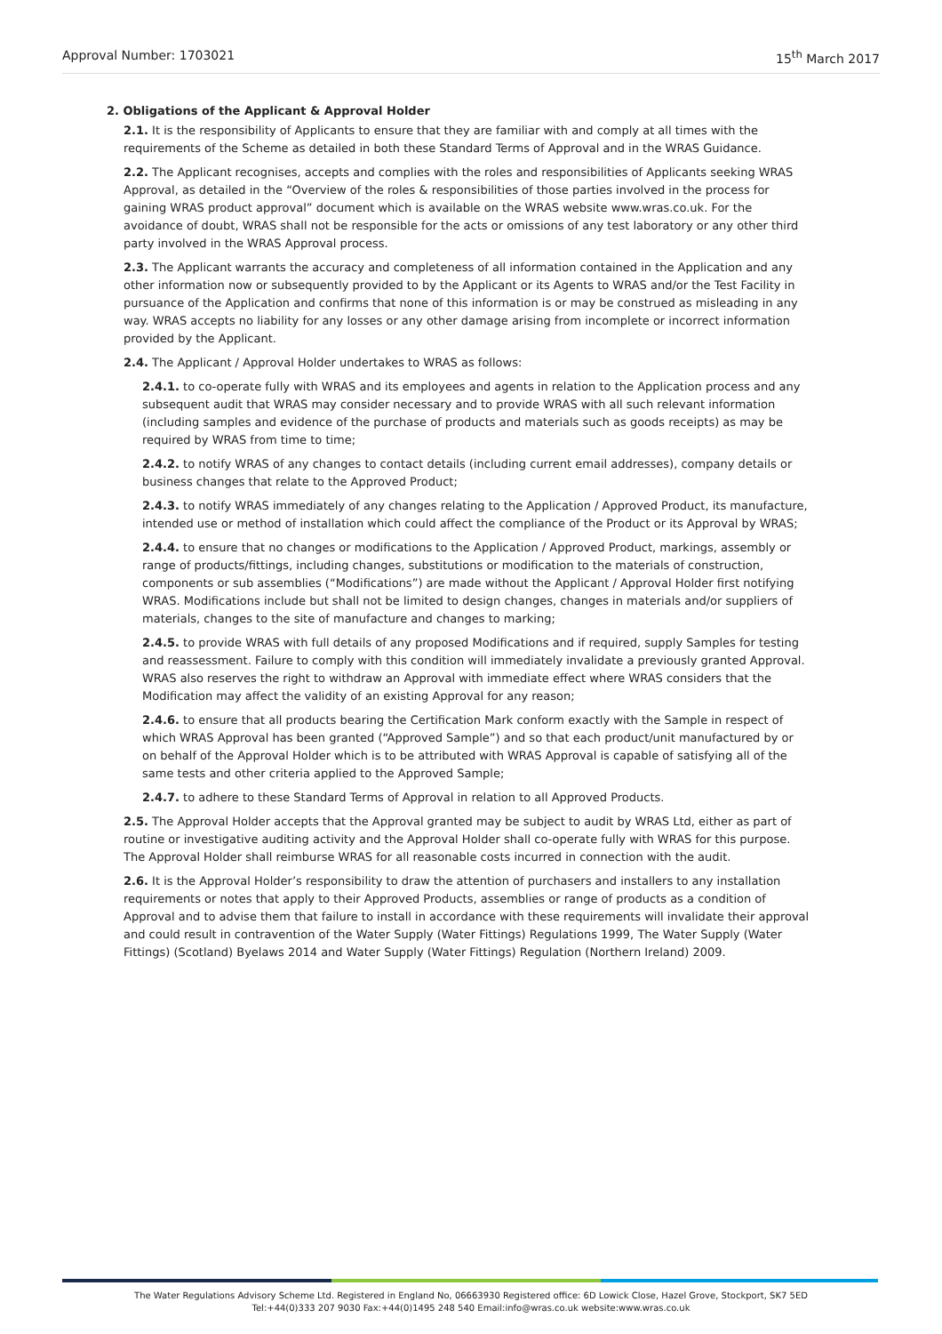Approval Number: 1703021 15<sup>th</sup> March 2017
2. Obligations of the Applicant & Approval Holder
2.1. It is the responsibility of Applicants to ensure that they are familiar with and comply at all times with the requirements of the Scheme as detailed in both these Standard Terms of Approval and in the WRAS Guidance.
2.2. The Applicant recognises, accepts and complies with the roles and responsibilities of Applicants seeking WRAS Approval, as detailed in the “Overview of the roles & responsibilities of those parties involved in the process for gaining WRAS product approval” document which is available on the WRAS website www.wras.co.uk. For the avoidance of doubt, WRAS shall not be responsible for the acts or omissions of any test laboratory or any other third party involved in the WRAS Approval process.
2.3. The Applicant warrants the accuracy and completeness of all information contained in the Application and any other information now or subsequently provided to by the Applicant or its Agents to WRAS and/or the Test Facility in pursuance of the Application and confirms that none of this information is or may be construed as misleading in any way. WRAS accepts no liability for any losses or any other damage arising from incomplete or incorrect information provided by the Applicant.
2.4. The Applicant / Approval Holder undertakes to WRAS as follows:
2.4.1. to co-operate fully with WRAS and its employees and agents in relation to the Application process and any subsequent audit that WRAS may consider necessary and to provide WRAS with all such relevant information (including samples and evidence of the purchase of products and materials such as goods receipts) as may be required by WRAS from time to time;
2.4.2. to notify WRAS of any changes to contact details (including current email addresses), company details or business changes that relate to the Approved Product;
2.4.3. to notify WRAS immediately of any changes relating to the Application / Approved Product, its manufacture, intended use or method of installation which could affect the compliance of the Product or its Approval by WRAS;
2.4.4. to ensure that no changes or modifications to the Application / Approved Product, markings, assembly or range of products/fittings, including changes, substitutions or modification to the materials of construction, components or sub assemblies (“Modifications”) are made without the Applicant / Approval Holder first notifying WRAS. Modifications include but shall not be limited to design changes, changes in materials and/or suppliers of materials, changes to the site of manufacture and changes to marking;
2.4.5. to provide WRAS with full details of any proposed Modifications and if required, supply Samples for testing and reassessment. Failure to comply with this condition will immediately invalidate a previously granted Approval. WRAS also reserves the right to withdraw an Approval with immediate effect where WRAS considers that the Modification may affect the validity of an existing Approval for any reason;
2.4.6. to ensure that all products bearing the Certification Mark conform exactly with the Sample in respect of which WRAS Approval has been granted (“Approved Sample”) and so that each product/unit manufactured by or on behalf of the Approval Holder which is to be attributed with WRAS Approval is capable of satisfying all of the same tests and other criteria applied to the Approved Sample;
2.4.7. to adhere to these Standard Terms of Approval in relation to all Approved Products.
2.5. The Approval Holder accepts that the Approval granted may be subject to audit by WRAS Ltd, either as part of routine or investigative auditing activity and the Approval Holder shall co-operate fully with WRAS for this purpose. The Approval Holder shall reimburse WRAS for all reasonable costs incurred in connection with the audit.
2.6. It is the Approval Holder’s responsibility to draw the attention of purchasers and installers to any installation requirements or notes that apply to their Approved Products, assemblies or range of products as a condition of Approval and to advise them that failure to install in accordance with these requirements will invalidate their approval and could result in contravention of the Water Supply (Water Fittings) Regulations 1999, The Water Supply (Water Fittings) (Scotland) Byelaws 2014 and Water Supply (Water Fittings) Regulation (Northern Ireland) 2009.
The Water Regulations Advisory Scheme Ltd. Registered in England No, 06663930 Registered office: 6D Lowick Close, Hazel Grove, Stockport, SK7 5ED
Tel:+44(0)333 207 9030 Fax:+44(0)1495 248 540 Email:info@wras.co.uk website:www.wras.co.uk